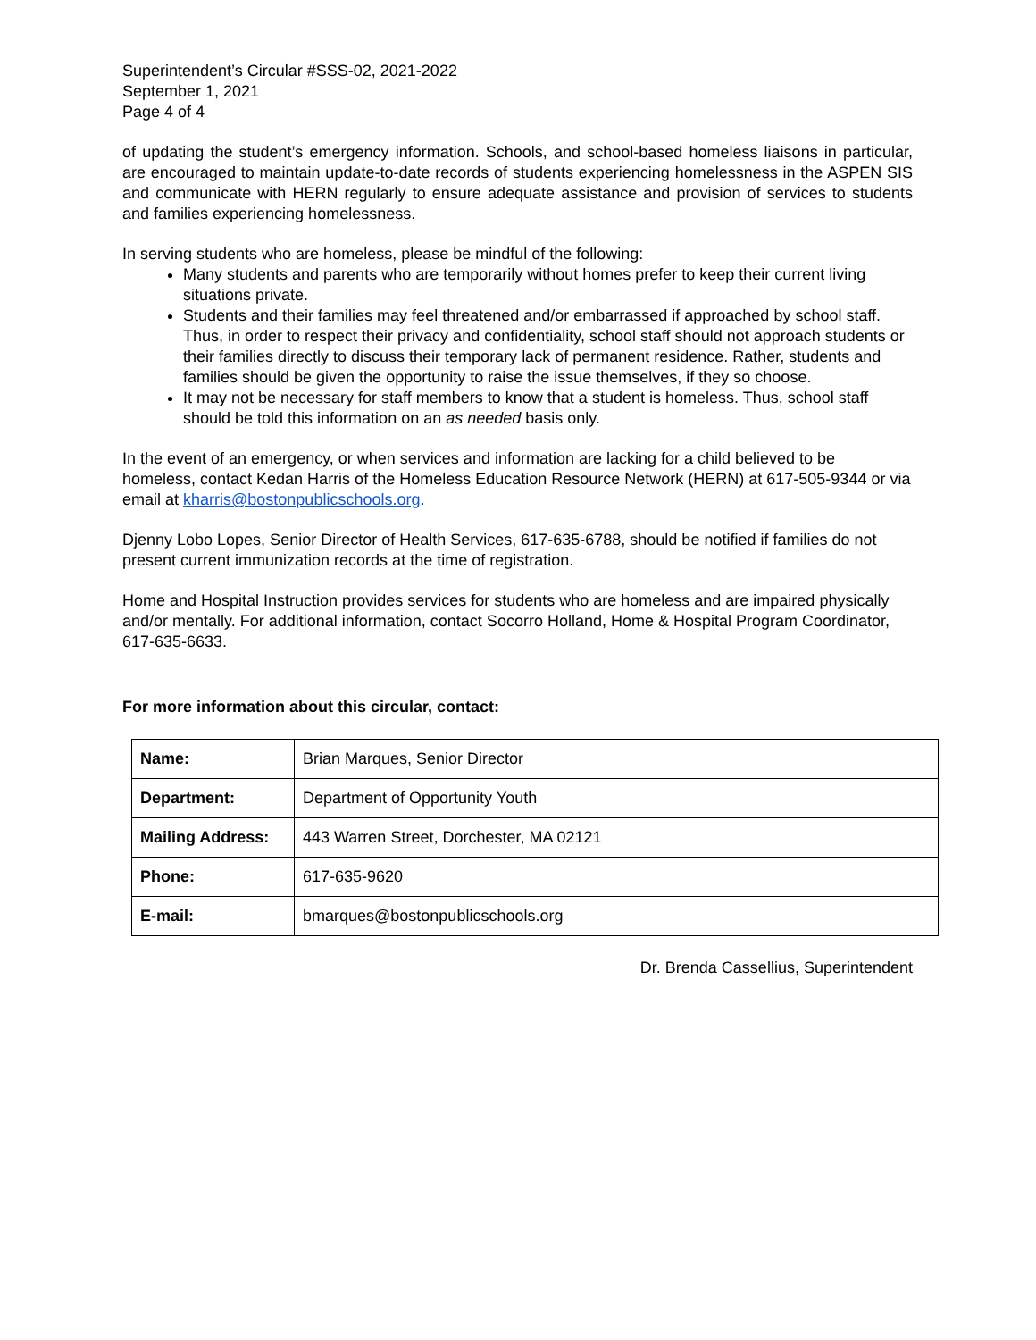Superintendent’s Circular #SSS-02, 2021-2022
September 1, 2021
Page 4 of 4
of updating the student’s emergency information. Schools, and school-based homeless liaisons in particular, are encouraged to maintain update-to-date records of students experiencing homelessness in the ASPEN SIS and communicate with HERN regularly to ensure adequate assistance and provision of services to students and families experiencing homelessness.
In serving students who are homeless, please be mindful of the following:
Many students and parents who are temporarily without homes prefer to keep their current living situations private.
Students and their families may feel threatened and/or embarrassed if approached by school staff. Thus, in order to respect their privacy and confidentiality, school staff should not approach students or their families directly to discuss their temporary lack of permanent residence. Rather, students and families should be given the opportunity to raise the issue themselves, if they so choose.
It may not be necessary for staff members to know that a student is homeless. Thus, school staff should be told this information on an as needed basis only.
In the event of an emergency, or when services and information are lacking for a child believed to be homeless, contact Kedan Harris of the Homeless Education Resource Network (HERN) at 617-505-9344 or via email at kharris@bostonpublicschools.org.
Djenny Lobo Lopes, Senior Director of Health Services, 617-635-6788, should be notified if families do not present current immunization records at the time of registration.
Home and Hospital Instruction provides services for students who are homeless and are impaired physically and/or mentally. For additional information, contact Socorro Holland, Home & Hospital Program Coordinator, 617-635-6633.
For more information about this circular, contact:
| Name: | Brian Marques, Senior Director |
| Department: | Department of Opportunity Youth |
| Mailing Address: | 443 Warren Street, Dorchester, MA 02121 |
| Phone: | 617-635-9620 |
| E-mail: | bmarques@bostonpublicschools.org |
Dr. Brenda Cassellius, Superintendent